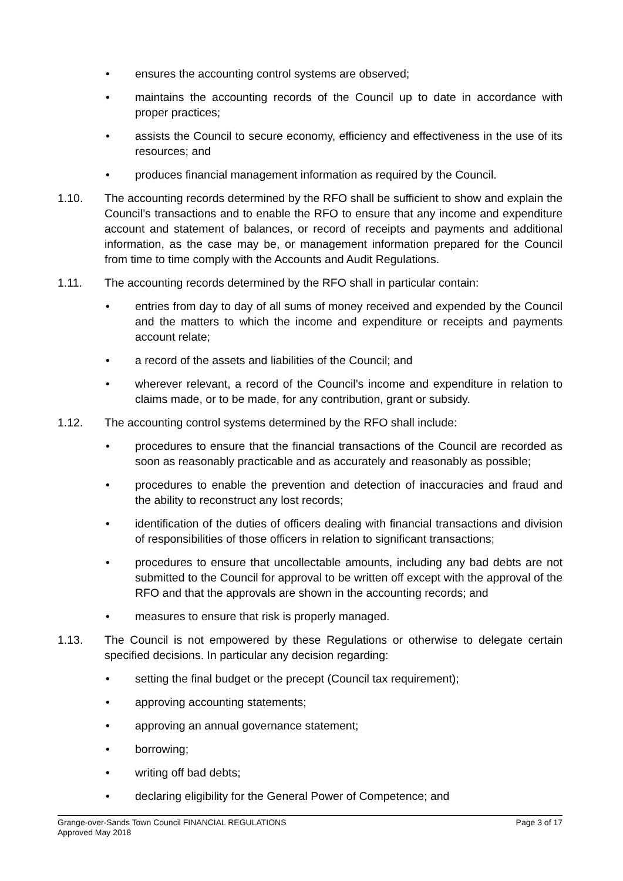• ensures the accounting control systems are observed;
• maintains the accounting records of the Council up to date in accordance with proper practices;
• assists the Council to secure economy, efficiency and effectiveness in the use of its resources; and
• produces financial management information as required by the Council.
1.10. The accounting records determined by the RFO shall be sufficient to show and explain the Council’s transactions and to enable the RFO to ensure that any income and expenditure account and statement of balances, or record of receipts and payments and additional information, as the case may be, or management information prepared for the Council from time to time comply with the Accounts and Audit Regulations.
1.11. The accounting records determined by the RFO shall in particular contain:
• entries from day to day of all sums of money received and expended by the Council and the matters to which the income and expenditure or receipts and payments account relate;
• a record of the assets and liabilities of the Council; and
• wherever relevant, a record of the Council’s income and expenditure in relation to claims made, or to be made, for any contribution, grant or subsidy.
1.12. The accounting control systems determined by the RFO shall include:
• procedures to ensure that the financial transactions of the Council are recorded as soon as reasonably practicable and as accurately and reasonably as possible;
• procedures to enable the prevention and detection of inaccuracies and fraud and the ability to reconstruct any lost records;
• identification of the duties of officers dealing with financial transactions and division of responsibilities of those officers in relation to significant transactions;
• procedures to ensure that uncollectable amounts, including any bad debts are not submitted to the Council for approval to be written off except with the approval of the RFO and that the approvals are shown in the accounting records; and
• measures to ensure that risk is properly managed.
1.13. The Council is not empowered by these Regulations or otherwise to delegate certain specified decisions. In particular any decision regarding:
• setting the final budget or the precept (Council tax requirement);
• approving accounting statements;
• approving an annual governance statement;
• borrowing;
• writing off bad debts;
• declaring eligibility for the General Power of Competence; and
Grange-over-Sands Town Council FINANCIAL REGULATIONS Page 3 of 17
Approved May 2018